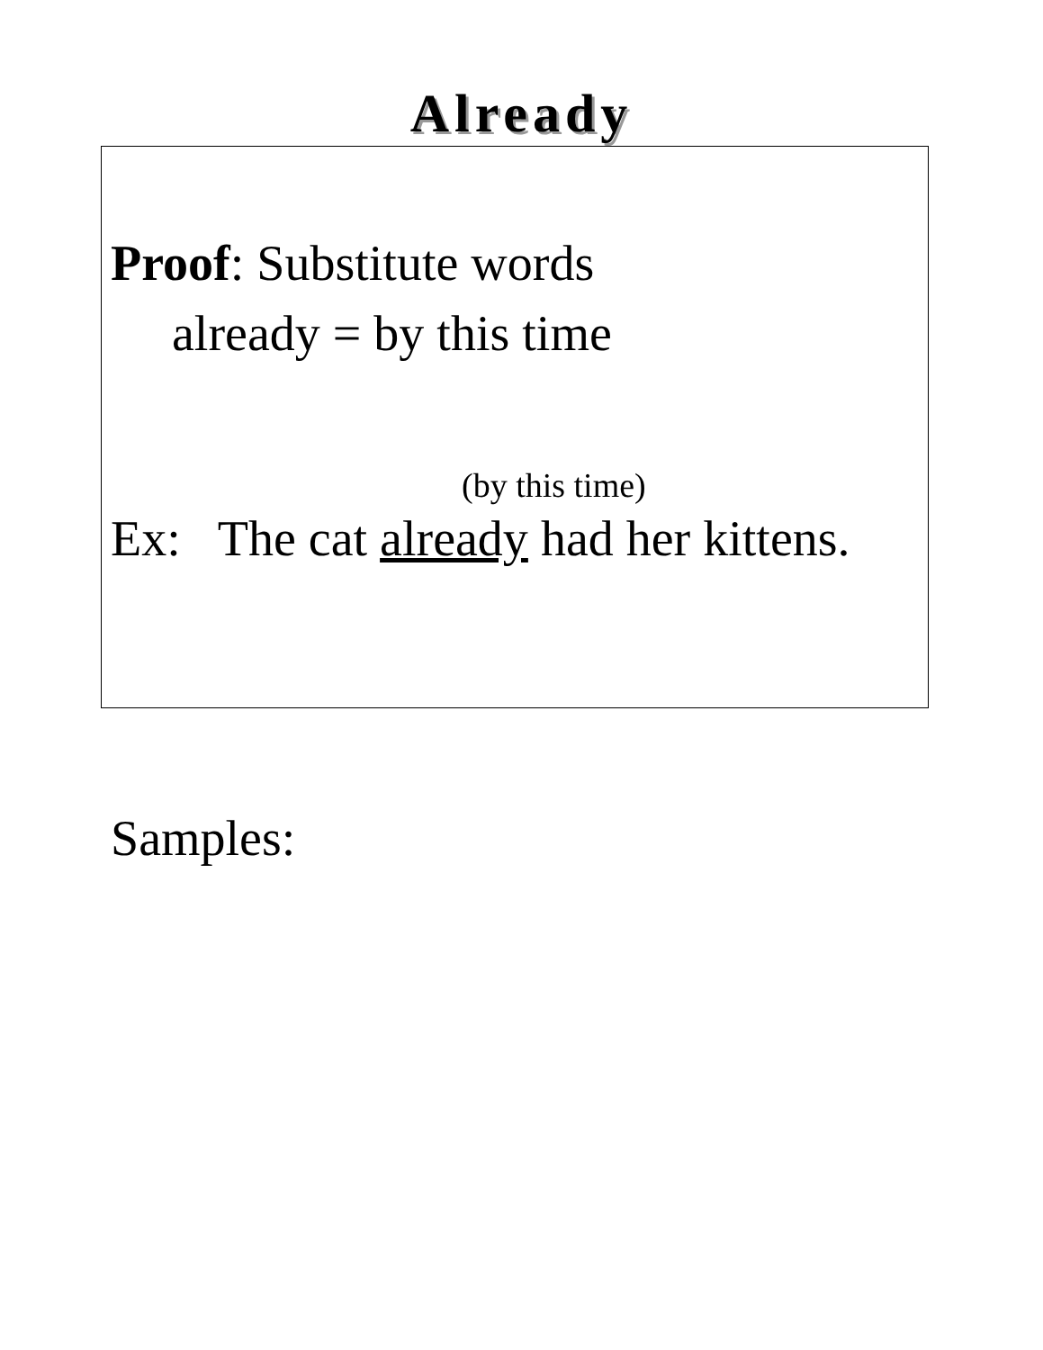Already
Proof: Substitute words
already = by this time
(by this time)
Ex: The cat already had her kittens.
Samples: